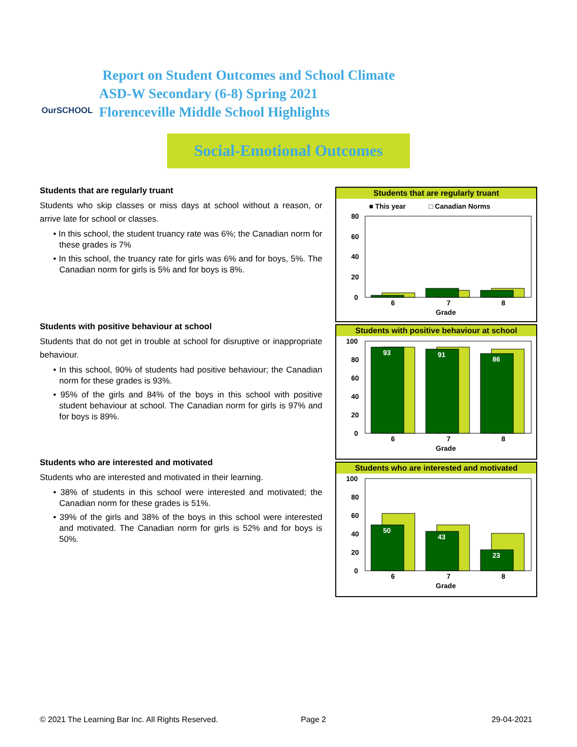OurSCHOOL
Report on Student Outcomes and School Climate
ASD-W Secondary (6-8) Spring 2021
Florenceville Middle School Highlights
Social-Emotional Outcomes
Students that are regularly truant
Students who skip classes or miss days at school without a reason, or arrive late for school or classes.
• In this school, the student truancy rate was 6%; the Canadian norm for these grades is 7%
• In this school, the truancy rate for girls was 6% and for boys, 5%. The Canadian norm for girls is 5% and for boys is 8%.
Students with positive behaviour at school
Students that do not get in trouble at school for disruptive or inappropriate behaviour.
• In this school, 90% of students had positive behaviour; the Canadian norm for these grades is 93%.
• 95% of the girls and 84% of the boys in this school with positive student behaviour at school. The Canadian norm for girls is 97% and for boys is 89%.
Students who are interested and motivated
Students who are interested and motivated in their learning.
• 38% of students in this school were interested and motivated; the Canadian norm for these grades is 51%.
• 39% of the girls and 38% of the boys in this school were interested and motivated. The Canadian norm for girls is 52% and for boys is 50%.
Students that are regularly truant
■ This year
□ Canadian Norms
80
60
40
20
0
6
7
8
Grade
Students with positive behaviour at school
100
80
60
40
20
0
93
91
86
6
7
8
Grade
Students who are interested and motivated
100
80
60
40
20
0
50
43
23
6
7
8
Grade
© 2021 The Learning Bar Inc. All Rights Reserved. Page 2 29-04-2021